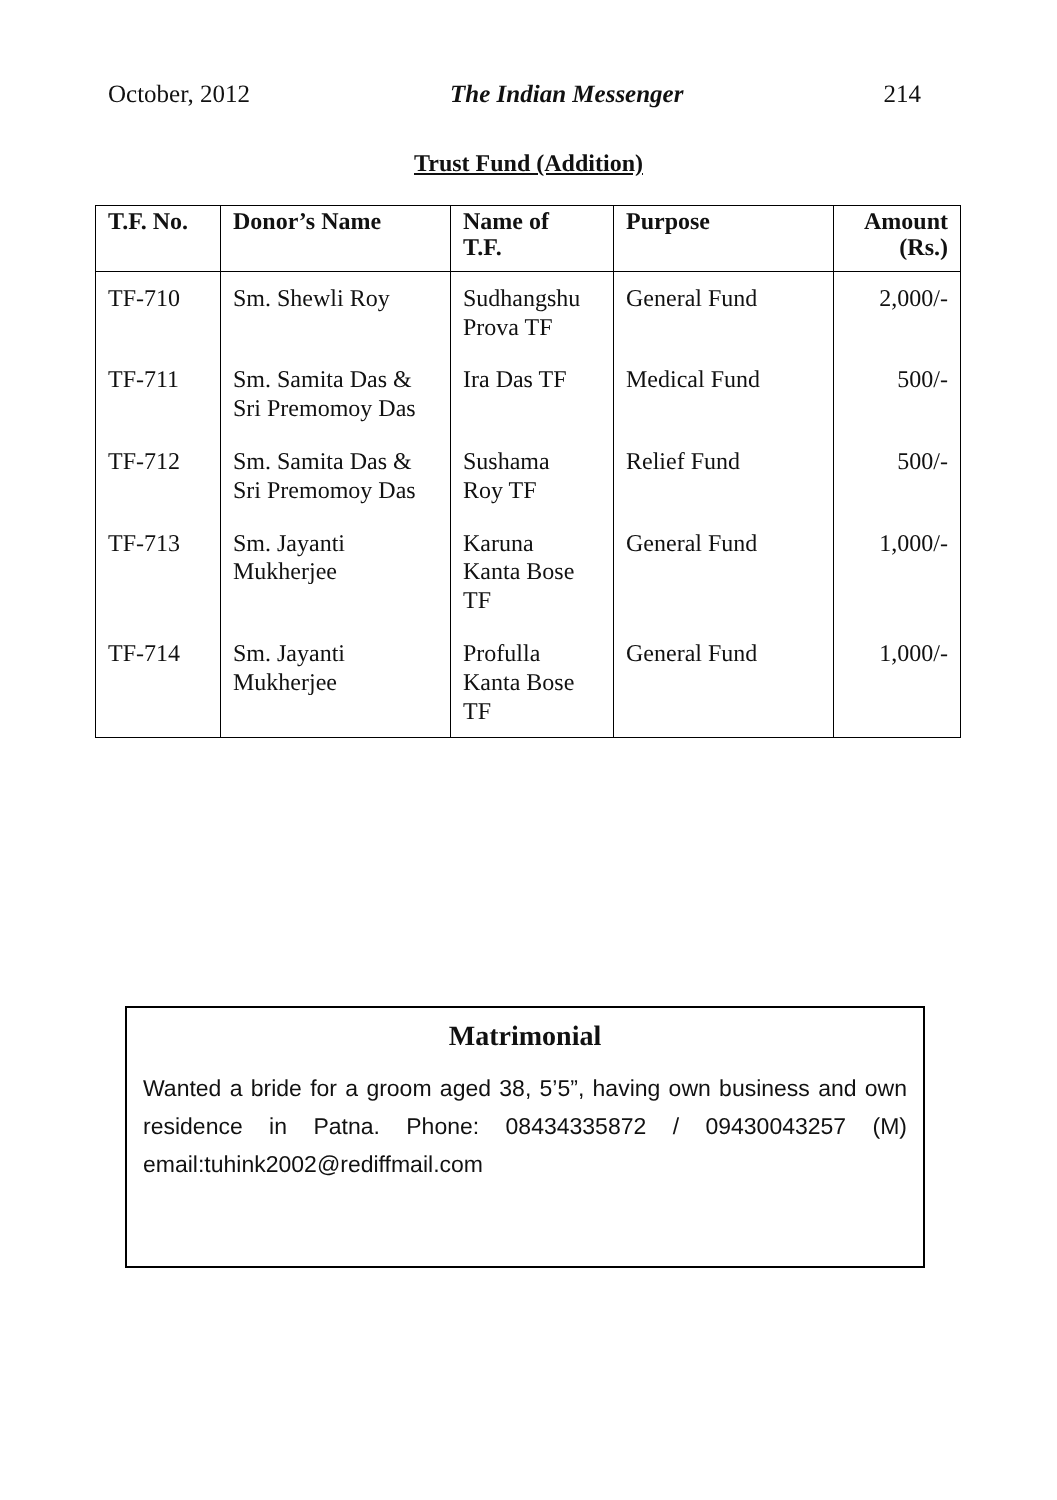October, 2012 The Indian Messenger 214
Trust Fund (Addition)
| T.F. No. | Donor’s Name | Name of T.F. | Purpose | Amount (Rs.) |
| --- | --- | --- | --- | --- |
| TF-710 | Sm. Shewli Roy | Sudhangshu Prova TF | General Fund | 2,000/- |
| TF-711 | Sm. Samita Das & Sri Premomoy Das | Ira Das TF | Medical Fund | 500/- |
| TF-712 | Sm. Samita Das & Sri Premomoy Das | Sushama Roy TF | Relief Fund | 500/- |
| TF-713 | Sm. Jayanti Mukherjee | Karuna Kanta Bose TF | General Fund | 1,000/- |
| TF-714 | Sm. Jayanti Mukherjee | Profulla Kanta Bose TF | General Fund | 1,000/- |
Matrimonial
Wanted a bride for a groom aged 38, 5’5”, having own business and own residence in Patna. Phone: 08434335872 / 09430043257 (M) email:tuhink2002@rediffmail.com